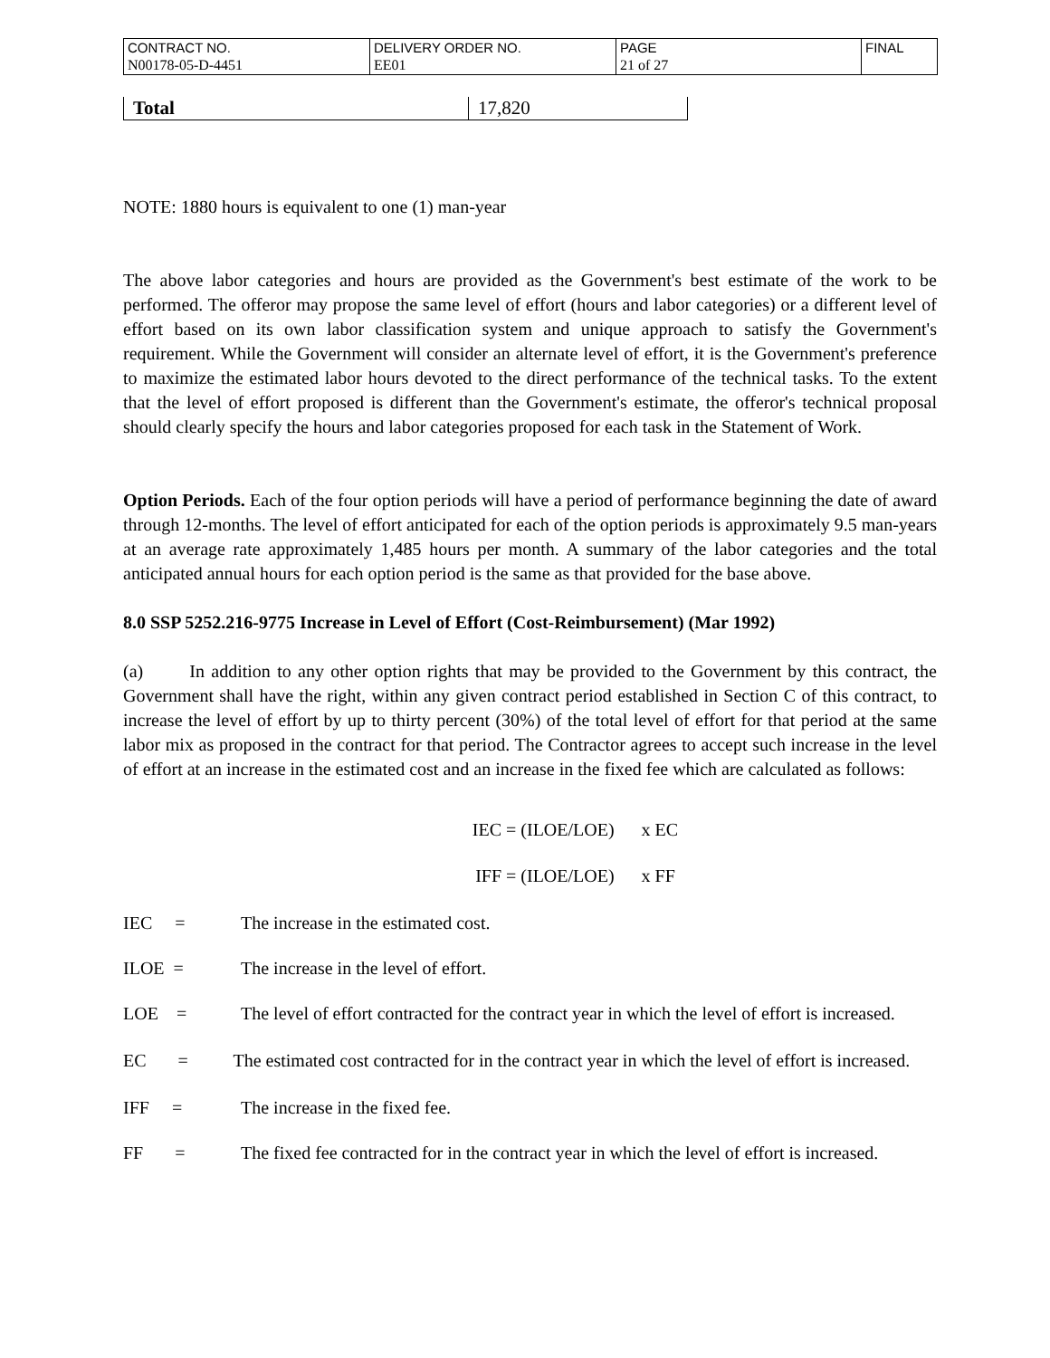| CONTRACT NO. | DELIVERY ORDER NO. | PAGE | FINAL |
| N00178-05-D-4451 | EE01 | 21 of 27 | |
| Total | 17,820 |
NOTE: 1880 hours is equivalent to one (1) man-year
The above labor categories and hours are provided as the Government's best estimate of the work to be performed. The offeror may propose the same level of effort (hours and labor categories) or a different level of effort based on its own labor classification system and unique approach to satisfy the Government's requirement. While the Government will consider an alternate level of effort, it is the Government's preference to maximize the estimated labor hours devoted to the direct performance of the technical tasks. To the extent that the level of effort proposed is different than the Government's estimate, the offeror's technical proposal should clearly specify the hours and labor categories proposed for each task in the Statement of Work.
Option Periods. Each of the four option periods will have a period of performance beginning the date of award through 12-months. The level of effort anticipated for each of the option periods is approximately 9.5 man-years at an average rate approximately 1,485 hours per month. A summary of the labor categories and the total anticipated annual hours for each option period is the same as that provided for the base above.
8.0 SSP 5252.216-9775 Increase in Level of Effort (Cost-Reimbursement) (Mar 1992)
(a) In addition to any other option rights that may be provided to the Government by this contract, the Government shall have the right, within any given contract period established in Section C of this contract, to increase the level of effort by up to thirty percent (30%) of the total level of effort for that period at the same labor mix as proposed in the contract for that period. The Contractor agrees to accept such increase in the level of effort at an increase in the estimated cost and an increase in the fixed fee which are calculated as follows:
IEC = (ILOE/LOE) x EC
IFF = (ILOE/LOE) x FF
IEC = The increase in the estimated cost.
ILOE = The increase in the level of effort.
LOE = The level of effort contracted for the contract year in which the level of effort is increased.
EC = The estimated cost contracted for in the contract year in which the level of effort is increased.
IFF = The increase in the fixed fee.
FF = The fixed fee contracted for in the contract year in which the level of effort is increased.